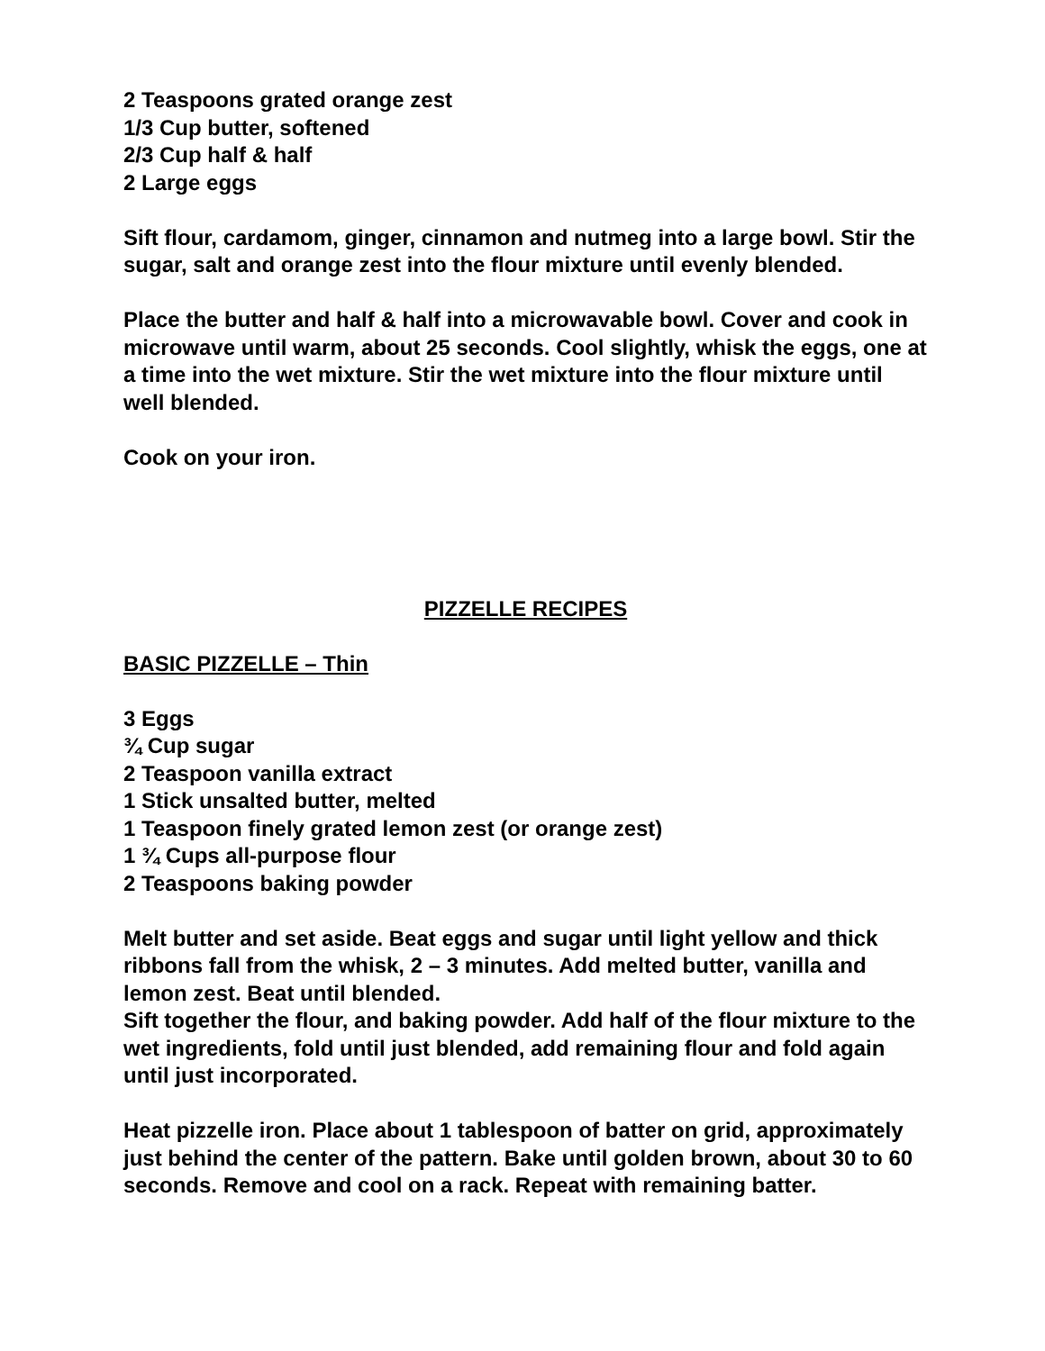2 Teaspoons grated orange zest
1/3 Cup butter, softened
2/3 Cup half & half
2 Large eggs
Sift flour, cardamom, ginger, cinnamon and nutmeg into a large bowl. Stir the sugar, salt and orange zest into the flour mixture until evenly blended.
Place the butter and half & half into a microwavable bowl. Cover and cook in microwave until warm, about 25 seconds. Cool slightly, whisk the eggs, one at a time into the wet mixture. Stir the wet mixture into the flour mixture until well blended.
Cook on your iron.
PIZZELLE RECIPES
BASIC PIZZELLE – Thin
3 Eggs
¾ Cup sugar
2 Teaspoon vanilla extract
1 Stick unsalted butter, melted
1 Teaspoon finely grated lemon zest (or orange zest)
1 ¾ Cups all-purpose flour
2 Teaspoons baking powder
Melt butter and set aside. Beat eggs and sugar until light yellow and thick ribbons fall from the whisk, 2 – 3 minutes. Add melted butter, vanilla and lemon zest. Beat until blended.
Sift together the flour, and baking powder. Add half of the flour mixture to the wet ingredients, fold until just blended, add remaining flour and fold again until just incorporated.
Heat pizzelle iron. Place about 1 tablespoon of batter on grid, approximately just behind the center of the pattern. Bake until golden brown, about 30 to 60 seconds. Remove and cool on a rack. Repeat with remaining batter.